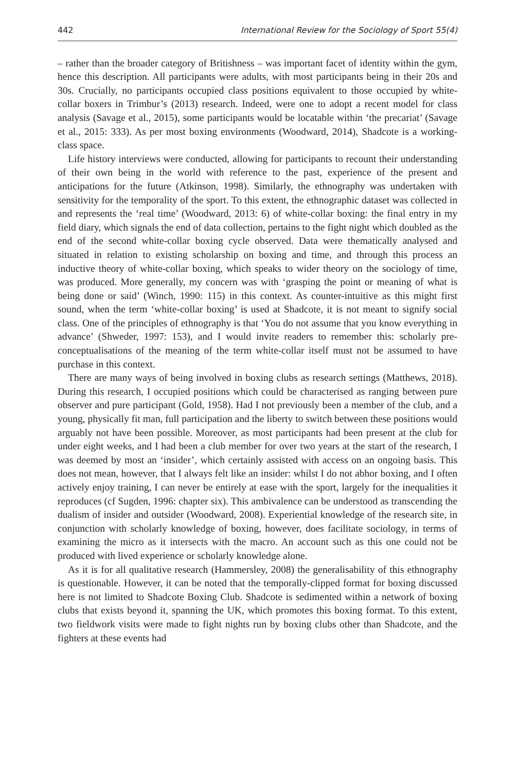442 International Review for the Sociology of Sport 55(4)
– rather than the broader category of Britishness – was important facet of identity within the gym, hence this description. All participants were adults, with most participants being in their 20s and 30s. Crucially, no participants occupied class positions equivalent to those occupied by white-collar boxers in Trimbur’s (2013) research. Indeed, were one to adopt a recent model for class analysis (Savage et al., 2015), some participants would be locatable within ‘the precariat’ (Savage et al., 2015: 333). As per most boxing environments (Woodward, 2014), Shadcote is a working-class space.
Life history interviews were conducted, allowing for participants to recount their understanding of their own being in the world with reference to the past, experience of the present and anticipations for the future (Atkinson, 1998). Similarly, the ethnography was undertaken with sensitivity for the temporality of the sport. To this extent, the ethnographic dataset was collected in and represents the ‘real time’ (Woodward, 2013: 6) of white-collar boxing: the final entry in my field diary, which signals the end of data collection, pertains to the fight night which doubled as the end of the second white-collar boxing cycle observed. Data were thematically analysed and situated in relation to existing scholarship on boxing and time, and through this process an inductive theory of white-collar boxing, which speaks to wider theory on the sociology of time, was produced. More generally, my concern was with ‘grasping the point or meaning of what is being done or said’ (Winch, 1990: 115) in this context. As counter-intuitive as this might first sound, when the term ‘white-collar boxing’ is used at Shadcote, it is not meant to signify social class. One of the principles of ethnography is that ‘You do not assume that you know everything in advance’ (Shweder, 1997: 153), and I would invite readers to remember this: scholarly pre-conceptualisations of the meaning of the term white-collar itself must not be assumed to have purchase in this context.
There are many ways of being involved in boxing clubs as research settings (Matthews, 2018). During this research, I occupied positions which could be characterised as ranging between pure observer and pure participant (Gold, 1958). Had I not previously been a member of the club, and a young, physically fit man, full participation and the liberty to switch between these positions would arguably not have been possible. Moreover, as most participants had been present at the club for under eight weeks, and I had been a club member for over two years at the start of the research, I was deemed by most an ‘insider’, which certainly assisted with access on an ongoing basis. This does not mean, however, that I always felt like an insider: whilst I do not abhor boxing, and I often actively enjoy training, I can never be entirely at ease with the sport, largely for the inequalities it reproduces (cf Sugden, 1996: chapter six). This ambivalence can be understood as transcending the dualism of insider and outsider (Woodward, 2008). Experiential knowledge of the research site, in conjunction with scholarly knowledge of boxing, however, does facilitate sociology, in terms of examining the micro as it intersects with the macro. An account such as this one could not be produced with lived experience or scholarly knowledge alone.
As it is for all qualitative research (Hammersley, 2008) the generalisability of this ethnography is questionable. However, it can be noted that the temporally-clipped format for boxing discussed here is not limited to Shadcote Boxing Club. Shadcote is sedimented within a network of boxing clubs that exists beyond it, spanning the UK, which promotes this boxing format. To this extent, two fieldwork visits were made to fight nights run by boxing clubs other than Shadcote, and the fighters at these events had